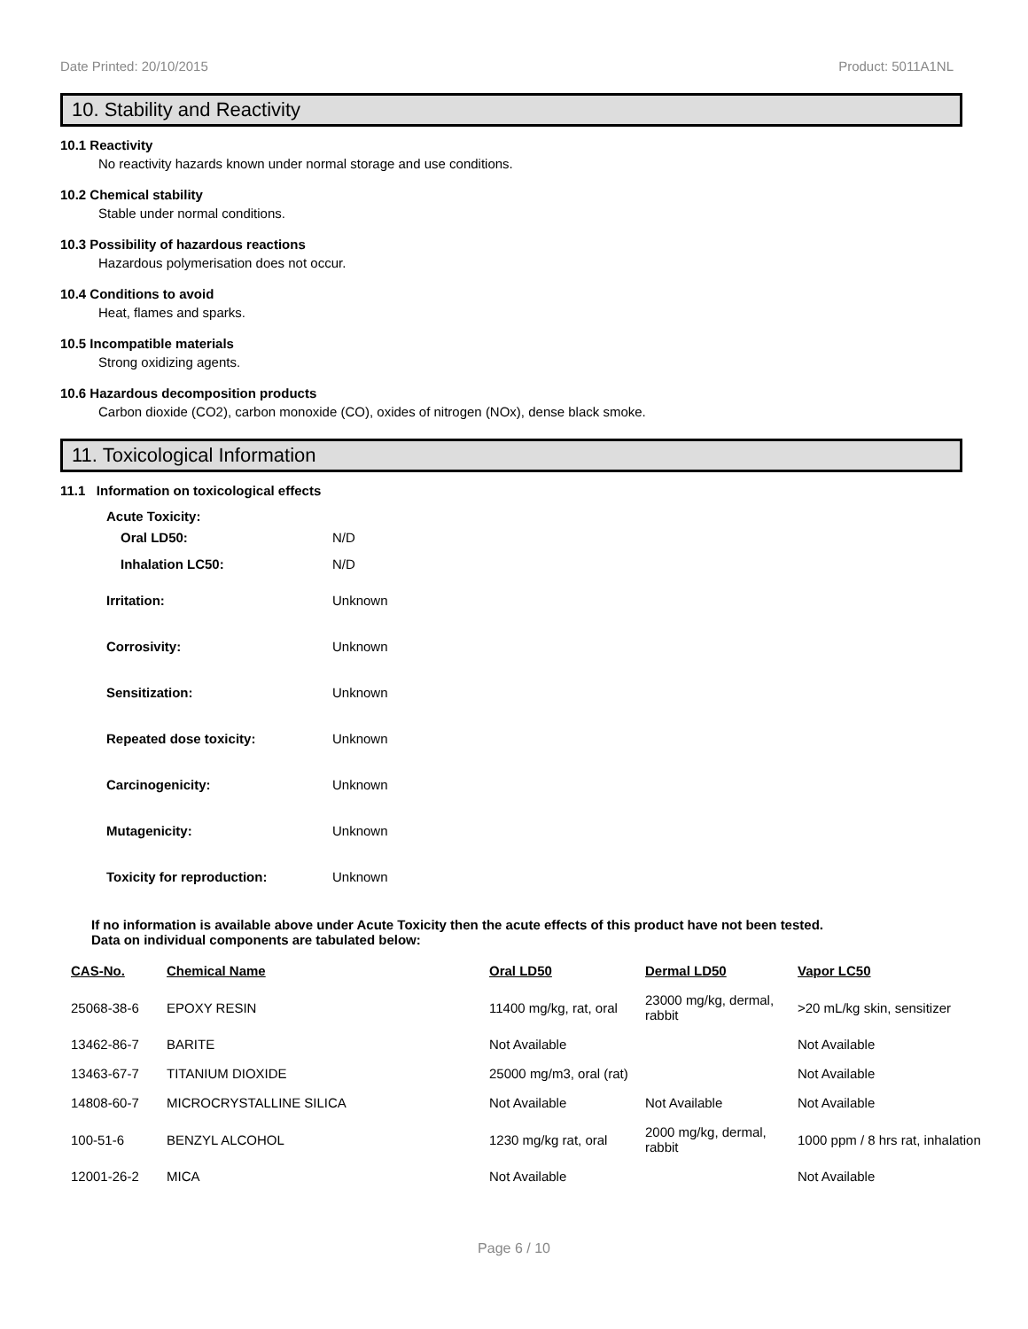Date Printed: 20/10/2015 Product: 5011A1NL
10. Stability and Reactivity
10.1 Reactivity
No reactivity hazards known under normal storage and use conditions.
10.2 Chemical stability
Stable under normal conditions.
10.3 Possibility of hazardous reactions
Hazardous polymerisation does not occur.
10.4 Conditions to avoid
Heat, flames and sparks.
10.5 Incompatible materials
Strong oxidizing agents.
10.6 Hazardous decomposition products
Carbon dioxide (CO2), carbon monoxide (CO), oxides of nitrogen (NOx), dense black smoke.
11. Toxicological Information
11.1 Information on toxicological effects
Acute Toxicity:
Oral LD50: N/D
Inhalation LC50: N/D
Irritation: Unknown
Corrosivity: Unknown
Sensitization: Unknown
Repeated dose toxicity: Unknown
Carcinogenicity: Unknown
Mutagenicity: Unknown
Toxicity for reproduction: Unknown
If no information is available above under Acute Toxicity then the acute effects of this product have not been tested.
Data on individual components are tabulated below:
| CAS-No. | Chemical Name | Oral LD50 | Dermal LD50 | Vapor LC50 |
| --- | --- | --- | --- | --- |
| 25068-38-6 | EPOXY RESIN | 11400 mg/kg, rat, oral | 23000 mg/kg, dermal, rabbit | >20 mL/kg skin, sensitizer |
| 13462-86-7 | BARITE | Not Available | | Not Available |
| 13463-67-7 | TITANIUM DIOXIDE | 25000 mg/m3, oral (rat) | | Not Available |
| 14808-60-7 | MICROCRYSTALLINE SILICA | Not Available | Not Available | Not Available |
| 100-51-6 | BENZYL ALCOHOL | 1230 mg/kg rat, oral | 2000 mg/kg, dermal, rabbit | 1000 ppm / 8 hrs rat, inhalation |
| 12001-26-2 | MICA | Not Available | | Not Available |
Page 6 / 10